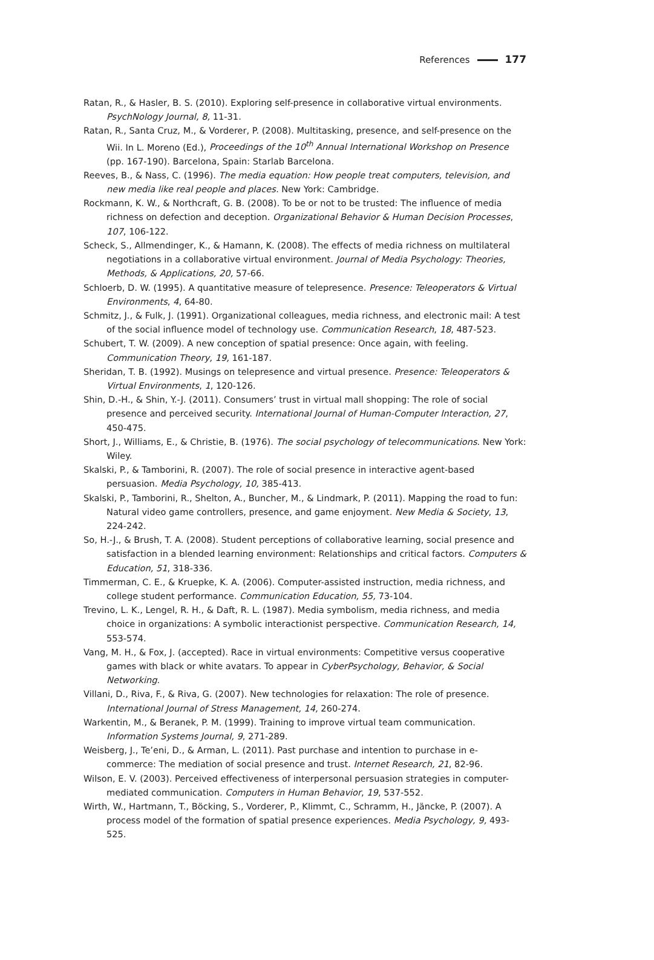References 177
Ratan, R., & Hasler, B. S. (2010). Exploring self-presence in collaborative virtual environments. PsychNology Journal, 8, 11-31.
Ratan, R., Santa Cruz, M., & Vorderer, P. (2008). Multitasking, presence, and self-presence on the Wii. In L. Moreno (Ed.), Proceedings of the 10<sup>th</sup> Annual International Workshop on Presence (pp. 167-190). Barcelona, Spain: Starlab Barcelona.
Reeves, B., & Nass, C. (1996). The media equation: How people treat computers, television, and new media like real people and places. New York: Cambridge.
Rockmann, K. W., & Northcraft, G. B. (2008). To be or not to be trusted: The influence of media richness on defection and deception. Organizational Behavior & Human Decision Processes, 107, 106-122.
Scheck, S., Allmendinger, K., & Hamann, K. (2008). The effects of media richness on multilateral negotiations in a collaborative virtual environment. Journal of Media Psychology: Theories, Methods, & Applications, 20, 57-66.
Schloerb, D. W. (1995). A quantitative measure of telepresence. Presence: Teleoperators & Virtual Environments, 4, 64-80.
Schmitz, J., & Fulk, J. (1991). Organizational colleagues, media richness, and electronic mail: A test of the social influence model of technology use. Communication Research, 18, 487-523.
Schubert, T. W. (2009). A new conception of spatial presence: Once again, with feeling. Communication Theory, 19, 161-187.
Sheridan, T. B. (1992). Musings on telepresence and virtual presence. Presence: Teleoperators & Virtual Environments, 1, 120-126.
Shin, D.-H., & Shin, Y.-J. (2011). Consumers’ trust in virtual mall shopping: The role of social presence and perceived security. International Journal of Human-Computer Interaction, 27, 450-475.
Short, J., Williams, E., & Christie, B. (1976). The social psychology of telecommunications. New York: Wiley.
Skalski, P., & Tamborini, R. (2007). The role of social presence in interactive agent-based persuasion. Media Psychology, 10, 385-413.
Skalski, P., Tamborini, R., Shelton, A., Buncher, M., & Lindmark, P. (2011). Mapping the road to fun: Natural video game controllers, presence, and game enjoyment. New Media & Society, 13, 224-242.
So, H.-J., & Brush, T. A. (2008). Student perceptions of collaborative learning, social presence and satisfaction in a blended learning environment: Relationships and critical factors. Computers & Education, 51, 318-336.
Timmerman, C. E., & Kruepke, K. A. (2006). Computer-assisted instruction, media richness, and college student performance. Communication Education, 55, 73-104.
Trevino, L. K., Lengel, R. H., & Daft, R. L. (1987). Media symbolism, media richness, and media choice in organizations: A symbolic interactionist perspective. Communication Research, 14, 553-574.
Vang, M. H., & Fox, J. (accepted). Race in virtual environments: Competitive versus cooperative games with black or white avatars. To appear in CyberPsychology, Behavior, & Social Networking.
Villani, D., Riva, F., & Riva, G. (2007). New technologies for relaxation: The role of presence. International Journal of Stress Management, 14, 260-274.
Warkentin, M., & Beranek, P. M. (1999). Training to improve virtual team communication. Information Systems Journal, 9, 271-289.
Weisberg, J., Te’eni, D., & Arman, L. (2011). Past purchase and intention to purchase in e-commerce: The mediation of social presence and trust. Internet Research, 21, 82-96.
Wilson, E. V. (2003). Perceived effectiveness of interpersonal persuasion strategies in computer-mediated communication. Computers in Human Behavior, 19, 537-552.
Wirth, W., Hartmann, T., Böcking, S., Vorderer, P., Klimmt, C., Schramm, H., Jäncke, P. (2007). A process model of the formation of spatial presence experiences. Media Psychology, 9, 493-525.